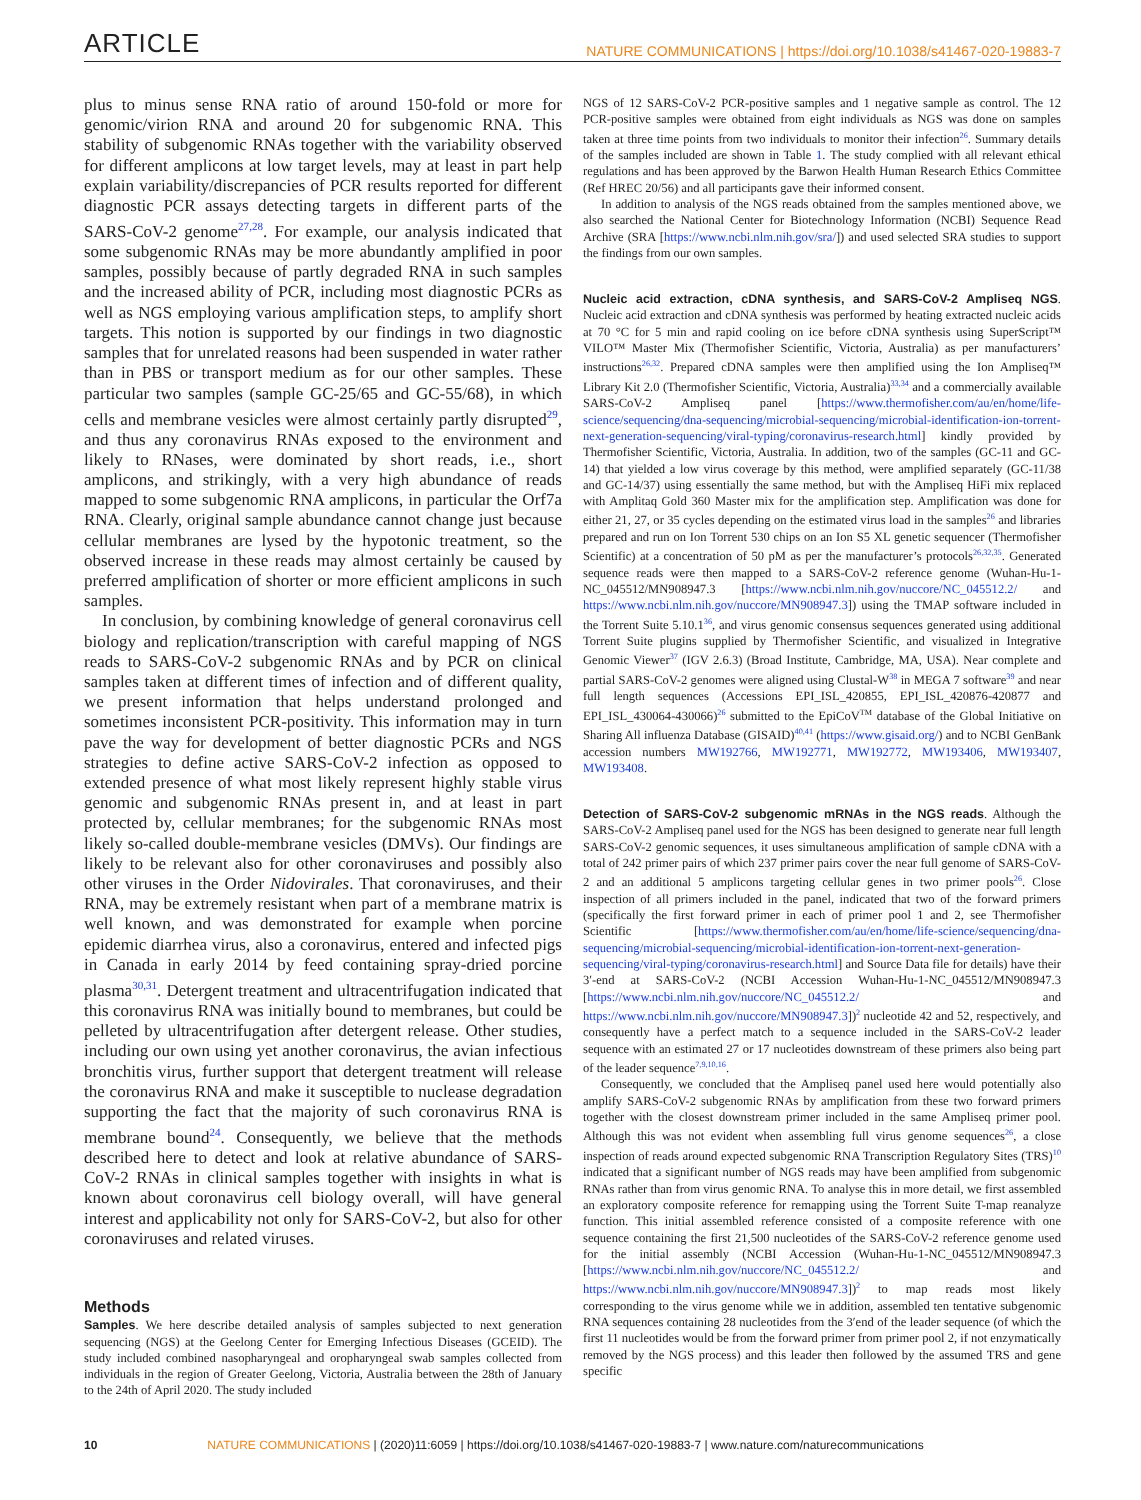ARTICLE NATURE COMMUNICATIONS | https://doi.org/10.1038/s41467-020-19883-7
plus to minus sense RNA ratio of around 150-fold or more for genomic/virion RNA and around 20 for subgenomic RNA. This stability of subgenomic RNAs together with the variability observed for different amplicons at low target levels, may at least in part help explain variability/discrepancies of PCR results reported for different diagnostic PCR assays detecting targets in different parts of the SARS-CoV-2 genome<sup>27,28</sup>. For example, our analysis indicated that some subgenomic RNAs may be more abundantly amplified in poor samples, possibly because of partly degraded RNA in such samples and the increased ability of PCR, including most diagnostic PCRs as well as NGS employing various amplification steps, to amplify short targets. This notion is supported by our findings in two diagnostic samples that for unrelated reasons had been suspended in water rather than in PBS or transport medium as for our other samples. These particular two samples (sample GC-25/65 and GC-55/68), in which cells and membrane vesicles were almost certainly partly disrupted<sup>29</sup>, and thus any coronavirus RNAs exposed to the environment and likely to RNases, were dominated by short reads, i.e., short amplicons, and strikingly, with a very high abundance of reads mapped to some subgenomic RNA amplicons, in particular the Orf7a RNA. Clearly, original sample abundance cannot change just because cellular membranes are lysed by the hypotonic treatment, so the observed increase in these reads may almost certainly be caused by preferred amplification of shorter or more efficient amplicons in such samples.
In conclusion, by combining knowledge of general coronavirus cell biology and replication/transcription with careful mapping of NGS reads to SARS-CoV-2 subgenomic RNAs and by PCR on clinical samples taken at different times of infection and of different quality, we present information that helps understand prolonged and sometimes inconsistent PCR-positivity. This information may in turn pave the way for development of better diagnostic PCRs and NGS strategies to define active SARS-CoV-2 infection as opposed to extended presence of what most likely represent highly stable virus genomic and subgenomic RNAs present in, and at least in part protected by, cellular membranes; for the subgenomic RNAs most likely so-called double-membrane vesicles (DMVs). Our findings are likely to be relevant also for other coronaviruses and possibly also other viruses in the Order Nidovirales. That coronaviruses, and their RNA, may be extremely resistant when part of a membrane matrix is well known, and was demonstrated for example when porcine epidemic diarrhea virus, also a coronavirus, entered and infected pigs in Canada in early 2014 by feed containing spray-dried porcine plasma<sup>30,31</sup>. Detergent treatment and ultracentrifugation indicated that this coronavirus RNA was initially bound to membranes, but could be pelleted by ultracentrifugation after detergent release. Other studies, including our own using yet another coronavirus, the avian infectious bronchitis virus, further support that detergent treatment will release the coronavirus RNA and make it susceptible to nuclease degradation supporting the fact that the majority of such coronavirus RNA is membrane bound<sup>24</sup>. Consequently, we believe that the methods described here to detect and look at relative abundance of SARS-CoV-2 RNAs in clinical samples together with insights in what is known about coronavirus cell biology overall, will have general interest and applicability not only for SARS-CoV-2, but also for other coronaviruses and related viruses.
Methods
Samples. We here describe detailed analysis of samples subjected to next generation sequencing (NGS) at the Geelong Center for Emerging Infectious Diseases (GCEID). The study included combined nasopharyngeal and oropharyngeal swab samples collected from individuals in the region of Greater Geelong, Victoria, Australia between the 28th of January to the 24th of April 2020. The study included
NGS of 12 SARS-CoV-2 PCR-positive samples and 1 negative sample as control. The 12 PCR-positive samples were obtained from eight individuals as NGS was done on samples taken at three time points from two individuals to monitor their infection<sup>26</sup>. Summary details of the samples included are shown in Table 1. The study complied with all relevant ethical regulations and has been approved by the Barwon Health Human Research Ethics Committee (Ref HREC 20/56) and all participants gave their informed consent.
In addition to analysis of the NGS reads obtained from the samples mentioned above, we also searched the National Center for Biotechnology Information (NCBI) Sequence Read Archive (SRA [https://www.ncbi.nlm.nih.gov/sra/]) and used selected SRA studies to support the findings from our own samples.
Nucleic acid extraction, cDNA synthesis, and SARS-CoV-2 Ampliseq NGS. Nucleic acid extraction and cDNA synthesis was performed by heating extracted nucleic acids at 70 °C for 5 min and rapid cooling on ice before cDNA synthesis using SuperScript™ VILO™ Master Mix (Thermofisher Scientific, Victoria, Australia) as per manufacturers’ instructions<sup>26,32</sup>. Prepared cDNA samples were then amplified using the Ion Ampliseq™ Library Kit 2.0 (Thermofisher Scientific, Victoria, Australia)<sup>33,34</sup> and a commercially available SARS-CoV-2 Ampliseq panel [https://www.thermofisher.com/au/en/home/life-science/sequencing/dna-sequencing/microbial-sequencing/microbial-identification-ion-torrent-next-generation-sequencing/viral-typing/coronavirus-research.html] kindly provided by Thermofisher Scientific, Victoria, Australia. In addition, two of the samples (GC-11 and GC-14) that yielded a low virus coverage by this method, were amplified separately (GC-11/38 and GC-14/37) using essentially the same method, but with the Ampliseq HiFi mix replaced with Amplitaq Gold 360 Master mix for the amplification step. Amplification was done for either 21, 27, or 35 cycles depending on the estimated virus load in the samples<sup>26</sup> and libraries prepared and run on Ion Torrent 530 chips on an Ion S5 XL genetic sequencer (Thermofisher Scientific) at a concentration of 50 pM as per the manufacturer’s protocols<sup>26,32,35</sup>. Generated sequence reads were then mapped to a SARS-CoV-2 reference genome (Wuhan-Hu-1-NC_045512/MN908947.3 [https://www.ncbi.nlm.nih.gov/nuccore/NC_045512.2/ and https://www.ncbi.nlm.nih.gov/nuccore/MN908947.3]) using the TMAP software included in the Torrent Suite 5.10.1<sup>36</sup>, and virus genomic consensus sequences generated using additional Torrent Suite plugins supplied by Thermofisher Scientific, and visualized in Integrative Genomic Viewer<sup>37</sup> (IGV 2.6.3) (Broad Institute, Cambridge, MA, USA). Near complete and partial SARS-CoV-2 genomes were aligned using Clustal-W<sup>38</sup> in MEGA 7 software<sup>39</sup> and near full length sequences (Accessions EPI_ISL_420855, EPI_ISL_420876-420877 and EPI_ISL_430064-430066)<sup>26</sup> submitted to the EpiCoV<sup>TM</sup> database of the Global Initiative on Sharing All influenza Database (GISAID)<sup>40,41</sup> (https://www.gisaid.org/) and to NCBI GenBank accession numbers MW192766, MW192771, MW192772, MW193406, MW193407, MW193408.
Detection of SARS-CoV-2 subgenomic mRNAs in the NGS reads. Although the SARS-CoV-2 Ampliseq panel used for the NGS has been designed to generate near full length SARS-CoV-2 genomic sequences, it uses simultaneous amplification of sample cDNA with a total of 242 primer pairs of which 237 primer pairs cover the near full genome of SARS-CoV-2 and an additional 5 amplicons targeting cellular genes in two primer pools<sup>26</sup>. Close inspection of all primers included in the panel, indicated that two of the forward primers (specifically the first forward primer in each of primer pool 1 and 2, see Thermofisher Scientific [https://www.thermofisher.com/au/en/home/life-science/sequencing/dna-sequencing/microbial-sequencing/microbial-identification-ion-torrent-next-generation-sequencing/viral-typing/coronavirus-research.html] and Source Data file for details) have their 3′-end at SARS-CoV-2 (NCBI Accession Wuhan-Hu-1-NC_045512/MN908947.3 [https://www.ncbi.nlm.nih.gov/nuccore/NC_045512.2/ and https://www.ncbi.nlm.nih.gov/nuccore/MN908947.3])<sup>2</sup> nucleotide 42 and 52, respectively, and consequently have a perfect match to a sequence included in the SARS-CoV-2 leader sequence with an estimated 27 or 17 nucleotides downstream of these primers also being part of the leader sequence<sup>7,9,10,16</sup>.
Consequently, we concluded that the Ampliseq panel used here would potentially also amplify SARS-CoV-2 subgenomic RNAs by amplification from these two forward primers together with the closest downstream primer included in the same Ampliseq primer pool. Although this was not evident when assembling full virus genome sequences<sup>26</sup>, a close inspection of reads around expected subgenomic RNA Transcription Regulatory Sites (TRS)<sup>10</sup> indicated that a significant number of NGS reads may have been amplified from subgenomic RNAs rather than from virus genomic RNA. To analyse this in more detail, we first assembled an exploratory composite reference for remapping using the Torrent Suite T-map reanalyze function. This initial assembled reference consisted of a composite reference with one sequence containing the first 21,500 nucleotides of the SARS-CoV-2 reference genome used for the initial assembly (NCBI Accession (Wuhan-Hu-1-NC_045512/MN908947.3 [https://www.ncbi.nlm.nih.gov/nuccore/NC_045512.2/ and https://www.ncbi.nlm.nih.gov/nuccore/MN908947.3])<sup>2</sup> to map reads most likely corresponding to the virus genome while we in addition, assembled ten tentative subgenomic RNA sequences containing 28 nucleotides from the 3′end of the leader sequence (of which the first 11 nucleotides would be from the forward primer from primer pool 2, if not enzymatically removed by the NGS process) and this leader then followed by the assumed TRS and gene specific
10 NATURE COMMUNICATIONS | (2020)11:6059 | https://doi.org/10.1038/s41467-020-19883-7 | www.nature.com/naturecommunications